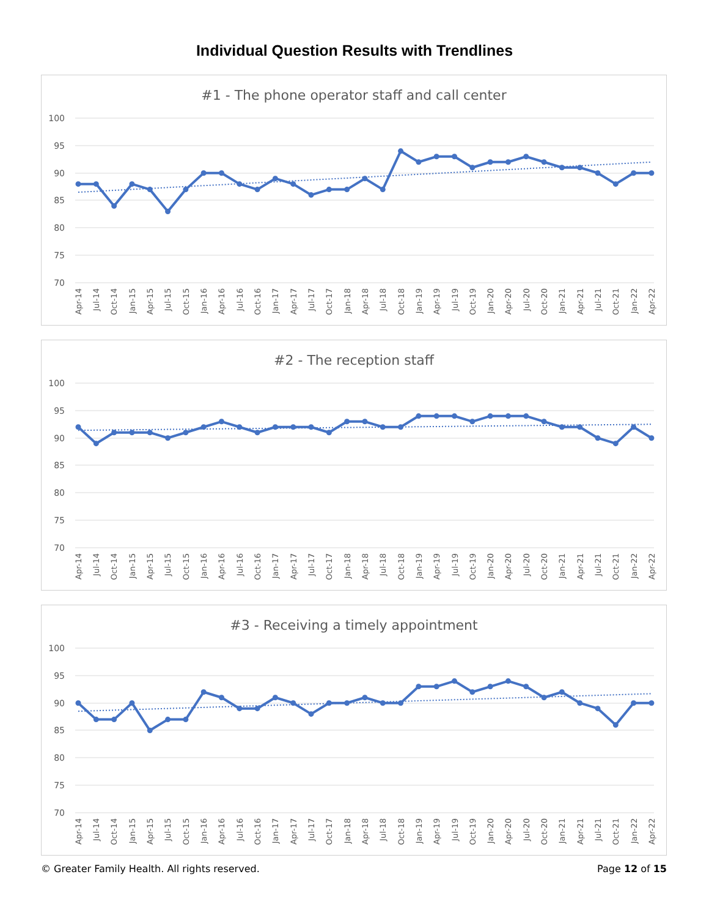Individual Question Results with Trendlines
#1 - The phone operator staff and call center
100
95
90
85
80
75
70
Apr-14
Jul-14
Oct-14
Jan-15
Apr-15
Jul-15
Oct-15
Jan-16
Apr-16
Jul-16
Oct-16
Jan-17
Apr-17
Jul-17
Oct-17
Jan-18
Apr-18
Jul-18
Oct-18
Jan-19
Apr-19
Jul-19
Oct-19
Jan-20
Apr-20
Jul-20
Oct-20
Jan-21
Apr-21
Jul-21
Oct-21
Jan-22
Apr-22
#2 - The reception staff
100
95
90
85
80
75
70
Apr-14
Jul-14
Oct-14
Jan-15
Apr-15
Jul-15
Oct-15
Jan-16
Apr-16
Jul-16
Oct-16
Jan-17
Apr-17
Jul-17
Oct-17
Jan-18
Apr-18
Jul-18
Oct-18
Jan-19
Apr-19
Jul-19
Oct-19
Jan-20
Apr-20
Jul-20
Oct-20
Jan-21
Apr-21
Jul-21
Oct-21
Jan-22
Apr-22
#3 - Receiving a timely appointment
100
95
90
85
80
75
70
Apr-14
Jul-14
Oct-14
Jan-15
Apr-15
Jul-15
Oct-15
Jan-16
Apr-16
Jul-16
Oct-16
Jan-17
Apr-17
Jul-17
Oct-17
Jan-18
Apr-18
Jul-18
Oct-18
Jan-19
Apr-19
Jul-19
Oct-19
Jan-20
Apr-20
Jul-20
Oct-20
Jan-21
Apr-21
Jul-21
Oct-21
Jan-22
Apr-22
© Greater Family Health. All rights reserved. Page 12 of 15